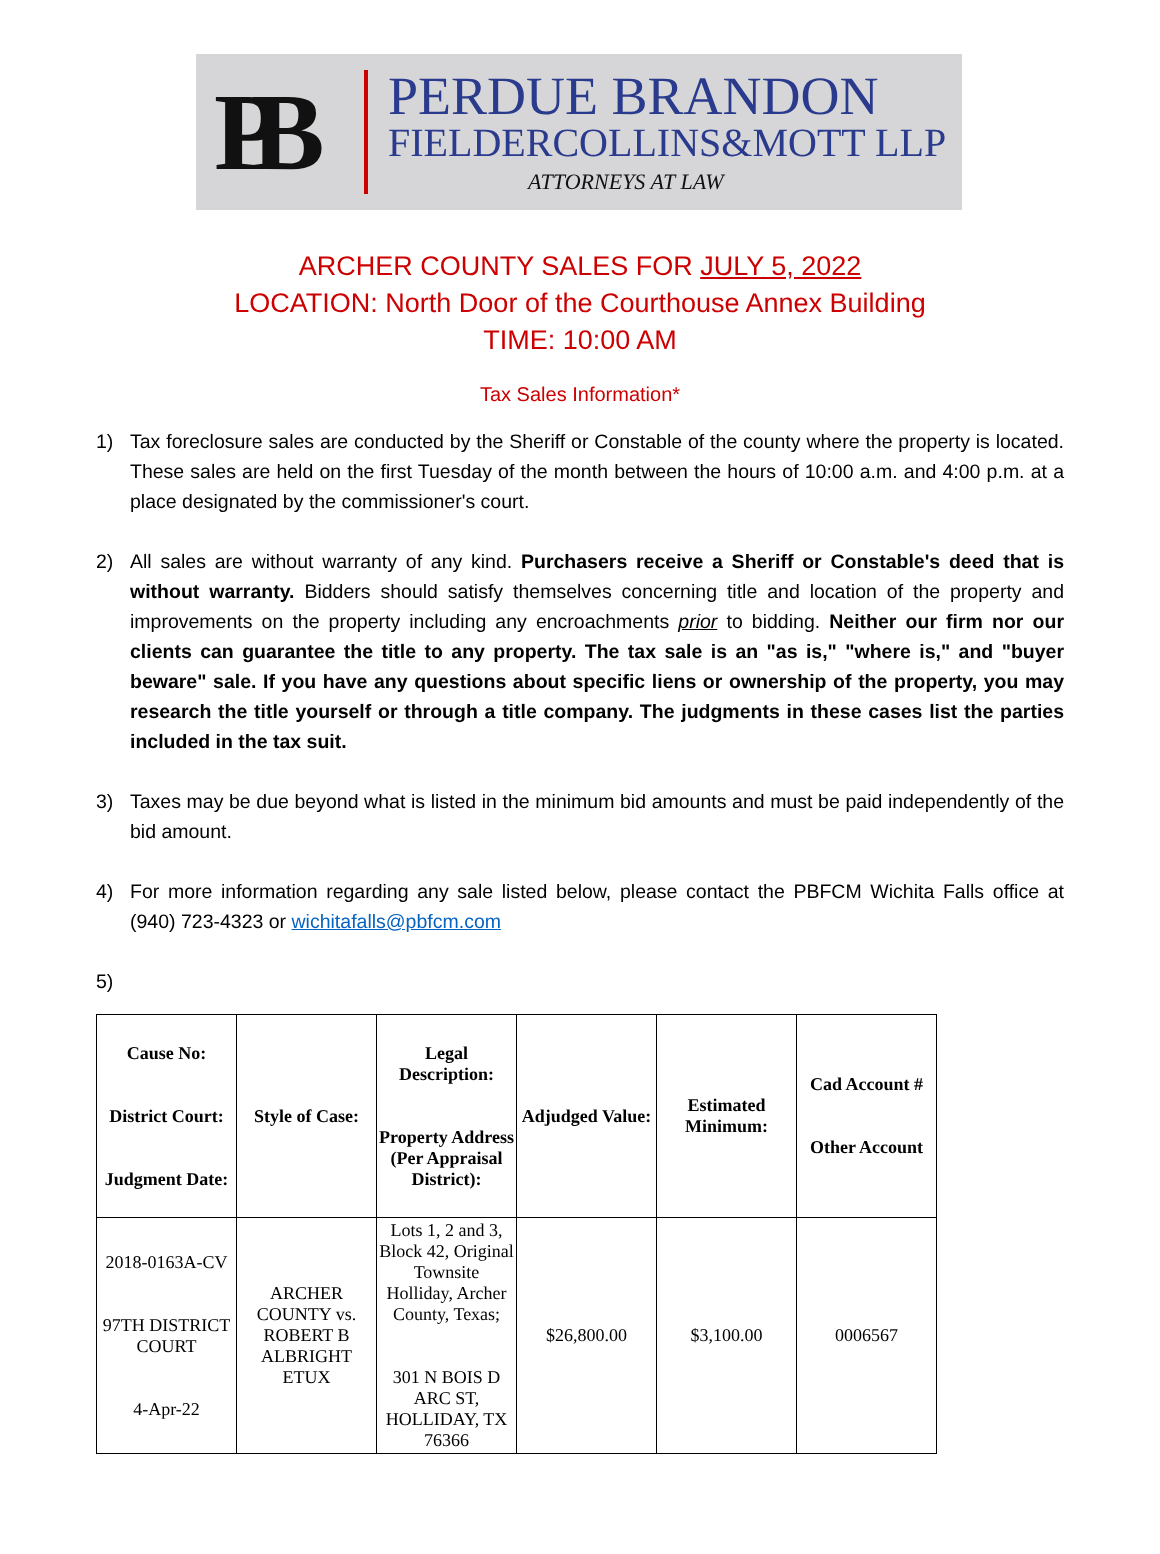PB
PERDUE BRANDON
FIELDERCOLLINS&MOTT LLP
ATTORNEYS AT LAW
ARCHER COUNTY SALES FOR JULY 5, 2022
LOCATION: North Door of the Courthouse Annex Building
TIME: 10:00 AM
Tax Sales Information*
1) Tax foreclosure sales are conducted by the Sheriff or Constable of the county where the property is located. These sales are held on the first Tuesday of the month between the hours of 10:00 a.m. and 4:00 p.m. at a place designated by the commissioner's court.
2) All sales are without warranty of any kind. Purchasers receive a Sheriff or Constable's deed that is without warranty. Bidders should satisfy themselves concerning title and location of the property and improvements on the property including any encroachments prior to bidding. Neither our firm nor our clients can guarantee the title to any property. The tax sale is an "as is," "where is," and "buyer beware" sale. If you have any questions about specific liens or ownership of the property, you may research the title yourself or through a title company. The judgments in these cases list the parties included in the tax suit.
3) Taxes may be due beyond what is listed in the minimum bid amounts and must be paid independently of the bid amount.
4) For more information regarding any sale listed below, please contact the PBFCM Wichita Falls office at (940) 723-4323 or wichitafalls@pbfcm.com
5)
| Cause No: District Court: Judgment Date: | Style of Case: | Legal Description: Property Address (Per Appraisal District): | Adjudged Value: | Estimated Minimum: | Cad Account # Other Account |
| --- | --- | --- | --- | --- | --- |
| 2018-0163A-CV 97TH DISTRICT COURT 4-Apr-22 | ARCHER COUNTY vs. ROBERT B ALBRIGHT ETUX | Lots 1, 2 and 3, Block 42, Original Townsite Holliday, Archer County, Texas; 301 N BOIS D ARC ST, HOLLIDAY, TX 76366 | $26,800.00 | $3,100.00 | 0006567 |